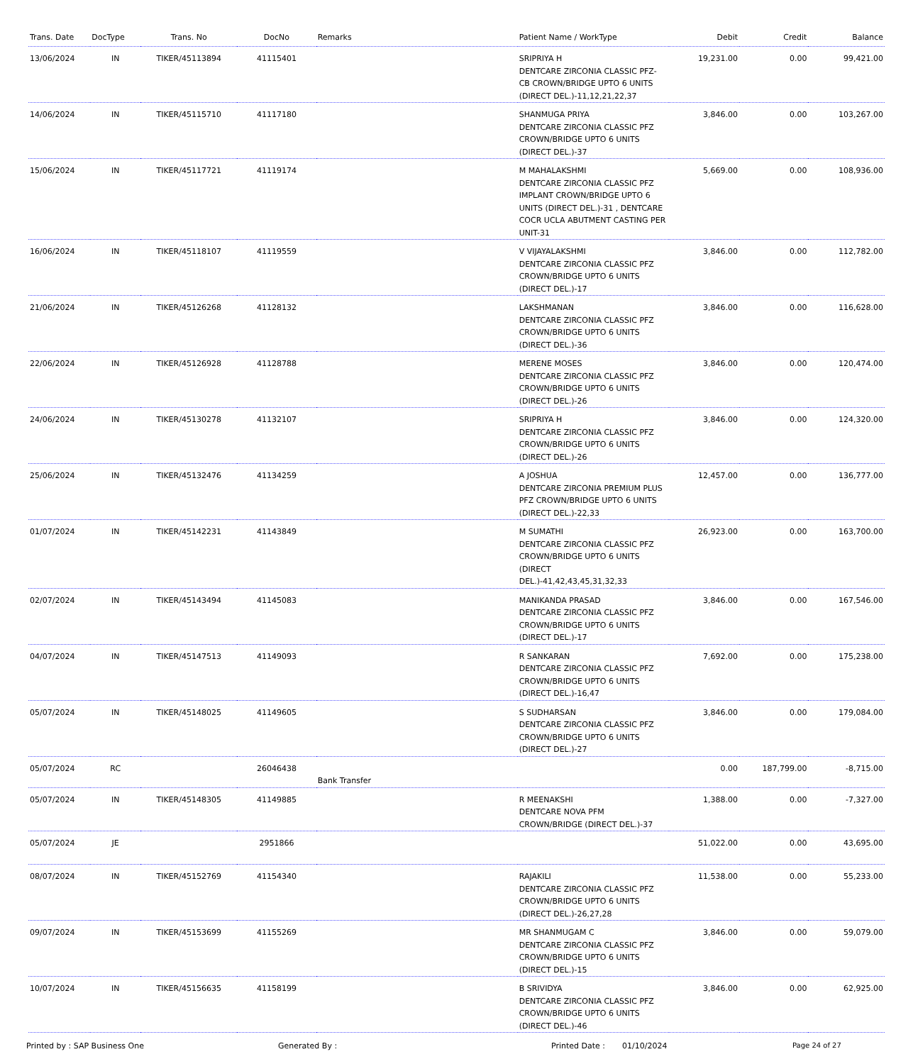| Trans. Date | DocType | Trans. No | DocNo | Remarks | Patient Name / WorkType | Debit | Credit | Balance |
| --- | --- | --- | --- | --- | --- | --- | --- | --- |
| 13/06/2024 | IN | TIKER/45113894 | 41115401 | | SRIPRIYA H DENTCARE ZIRCONIA CLASSIC PFZ-CB CROWN/BRIDGE UPTO 6 UNITS (DIRECT DEL.)-11,12,21,22,37 | 19,231.00 | 0.00 | 99,421.00 |
| 14/06/2024 | IN | TIKER/45115710 | 41117180 | | SHANMUGA PRIYA DENTCARE ZIRCONIA CLASSIC PFZ CROWN/BRIDGE UPTO 6 UNITS (DIRECT DEL.)-37 | 3,846.00 | 0.00 | 103,267.00 |
| 15/06/2024 | IN | TIKER/45117721 | 41119174 | | M MAHALAKSHMI DENTCARE ZIRCONIA CLASSIC PFZ IMPLANT CROWN/BRIDGE UPTO 6 UNITS (DIRECT DEL.)-31 , DENTCARE COCR UCLA ABUTMENT CASTING PER UNIT-31 | 5,669.00 | 0.00 | 108,936.00 |
| 16/06/2024 | IN | TIKER/45118107 | 41119559 | | V VIJAYALAKSHMI DENTCARE ZIRCONIA CLASSIC PFZ CROWN/BRIDGE UPTO 6 UNITS (DIRECT DEL.)-17 | 3,846.00 | 0.00 | 112,782.00 |
| 21/06/2024 | IN | TIKER/45126268 | 41128132 | | LAKSHMANAN DENTCARE ZIRCONIA CLASSIC PFZ CROWN/BRIDGE UPTO 6 UNITS (DIRECT DEL.)-36 | 3,846.00 | 0.00 | 116,628.00 |
| 22/06/2024 | IN | TIKER/45126928 | 41128788 | | MERENE MOSES DENTCARE ZIRCONIA CLASSIC PFZ CROWN/BRIDGE UPTO 6 UNITS (DIRECT DEL.)-26 | 3,846.00 | 0.00 | 120,474.00 |
| 24/06/2024 | IN | TIKER/45130278 | 41132107 | | SRIPRIYA H DENTCARE ZIRCONIA CLASSIC PFZ CROWN/BRIDGE UPTO 6 UNITS (DIRECT DEL.)-26 | 3,846.00 | 0.00 | 124,320.00 |
| 25/06/2024 | IN | TIKER/45132476 | 41134259 | | A JOSHUA DENTCARE ZIRCONIA PREMIUM PLUS PFZ CROWN/BRIDGE UPTO 6 UNITS (DIRECT DEL.)-22,33 | 12,457.00 | 0.00 | 136,777.00 |
| 01/07/2024 | IN | TIKER/45142231 | 41143849 | | M SUMATHI DENTCARE ZIRCONIA CLASSIC PFZ CROWN/BRIDGE UPTO 6 UNITS (DIRECT DEL.)-41,42,43,45,31,32,33 | 26,923.00 | 0.00 | 163,700.00 |
| 02/07/2024 | IN | TIKER/45143494 | 41145083 | | MANIKANDA PRASAD DENTCARE ZIRCONIA CLASSIC PFZ CROWN/BRIDGE UPTO 6 UNITS (DIRECT DEL.)-17 | 3,846.00 | 0.00 | 167,546.00 |
| 04/07/2024 | IN | TIKER/45147513 | 41149093 | | R SANKARAN DENTCARE ZIRCONIA CLASSIC PFZ CROWN/BRIDGE UPTO 6 UNITS (DIRECT DEL.)-16,47 | 7,692.00 | 0.00 | 175,238.00 |
| 05/07/2024 | IN | TIKER/45148025 | 41149605 | | S SUDHARSAN DENTCARE ZIRCONIA CLASSIC PFZ CROWN/BRIDGE UPTO 6 UNITS (DIRECT DEL.)-27 | 3,846.00 | 0.00 | 179,084.00 |
| 05/07/2024 | RC | | 26046438 | Bank Transfer | | 0.00 | 187,799.00 | -8,715.00 |
| 05/07/2024 | IN | TIKER/45148305 | 41149885 | | R MEENAKSHI DENTCARE NOVA PFM CROWN/BRIDGE (DIRECT DEL.)-37 | 1,388.00 | 0.00 | -7,327.00 |
| 05/07/2024 | JE | | 2951866 | | | 51,022.00 | 0.00 | 43,695.00 |
| 08/07/2024 | IN | TIKER/45152769 | 41154340 | | RAJAKILI DENTCARE ZIRCONIA CLASSIC PFZ CROWN/BRIDGE UPTO 6 UNITS (DIRECT DEL.)-26,27,28 | 11,538.00 | 0.00 | 55,233.00 |
| 09/07/2024 | IN | TIKER/45153699 | 41155269 | | MR SHANMUGAM C DENTCARE ZIRCONIA CLASSIC PFZ CROWN/BRIDGE UPTO 6 UNITS (DIRECT DEL.)-15 | 3,846.00 | 0.00 | 59,079.00 |
| 10/07/2024 | IN | TIKER/45156635 | 41158199 | | B SRIVIDYA DENTCARE ZIRCONIA CLASSIC PFZ CROWN/BRIDGE UPTO 6 UNITS (DIRECT DEL.)-46 | 3,846.00 | 0.00 | 62,925.00 |
Printed by : SAP Business One Generated By : Printed Date : 01/10/2024 Page 24 of 27